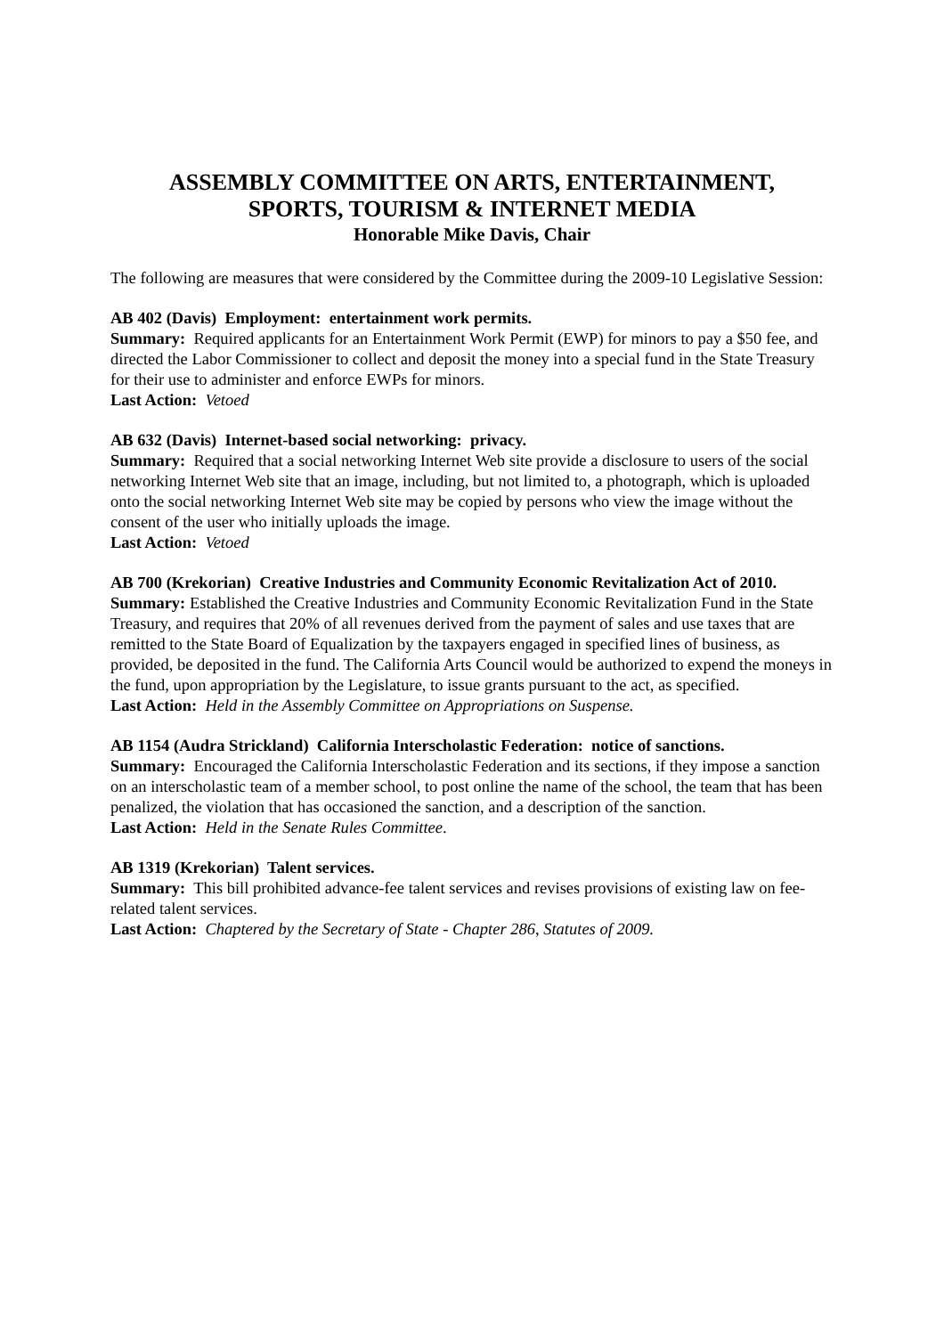ASSEMBLY COMMITTEE ON ARTS, ENTERTAINMENT,
SPORTS, TOURISM & INTERNET MEDIA
Honorable Mike Davis, Chair
The following are measures that were considered by the Committee during the 2009-10 Legislative Session:
AB 402 (Davis) Employment: entertainment work permits.
Summary: Required applicants for an Entertainment Work Permit (EWP) for minors to pay a $50 fee, and directed the Labor Commissioner to collect and deposit the money into a special fund in the State Treasury for their use to administer and enforce EWPs for minors.
Last Action: Vetoed
AB 632 (Davis) Internet-based social networking: privacy.
Summary: Required that a social networking Internet Web site provide a disclosure to users of the social networking Internet Web site that an image, including, but not limited to, a photograph, which is uploaded onto the social networking Internet Web site may be copied by persons who view the image without the consent of the user who initially uploads the image.
Last Action: Vetoed
AB 700 (Krekorian) Creative Industries and Community Economic Revitalization Act of 2010.
Summary: Established the Creative Industries and Community Economic Revitalization Fund in the State Treasury, and requires that 20% of all revenues derived from the payment of sales and use taxes that are remitted to the State Board of Equalization by the taxpayers engaged in specified lines of business, as provided, be deposited in the fund. The California Arts Council would be authorized to expend the moneys in the fund, upon appropriation by the Legislature, to issue grants pursuant to the act, as specified.
Last Action: Held in the Assembly Committee on Appropriations on Suspense.
AB 1154 (Audra Strickland) California Interscholastic Federation: notice of sanctions.
Summary: Encouraged the California Interscholastic Federation and its sections, if they impose a sanction on an interscholastic team of a member school, to post online the name of the school, the team that has been penalized, the violation that has occasioned the sanction, and a description of the sanction.
Last Action: Held in the Senate Rules Committee.
AB 1319 (Krekorian) Talent services.
Summary: This bill prohibited advance-fee talent services and revises provisions of existing law on fee-related talent services.
Last Action: Chaptered by the Secretary of State - Chapter 286, Statutes of 2009.